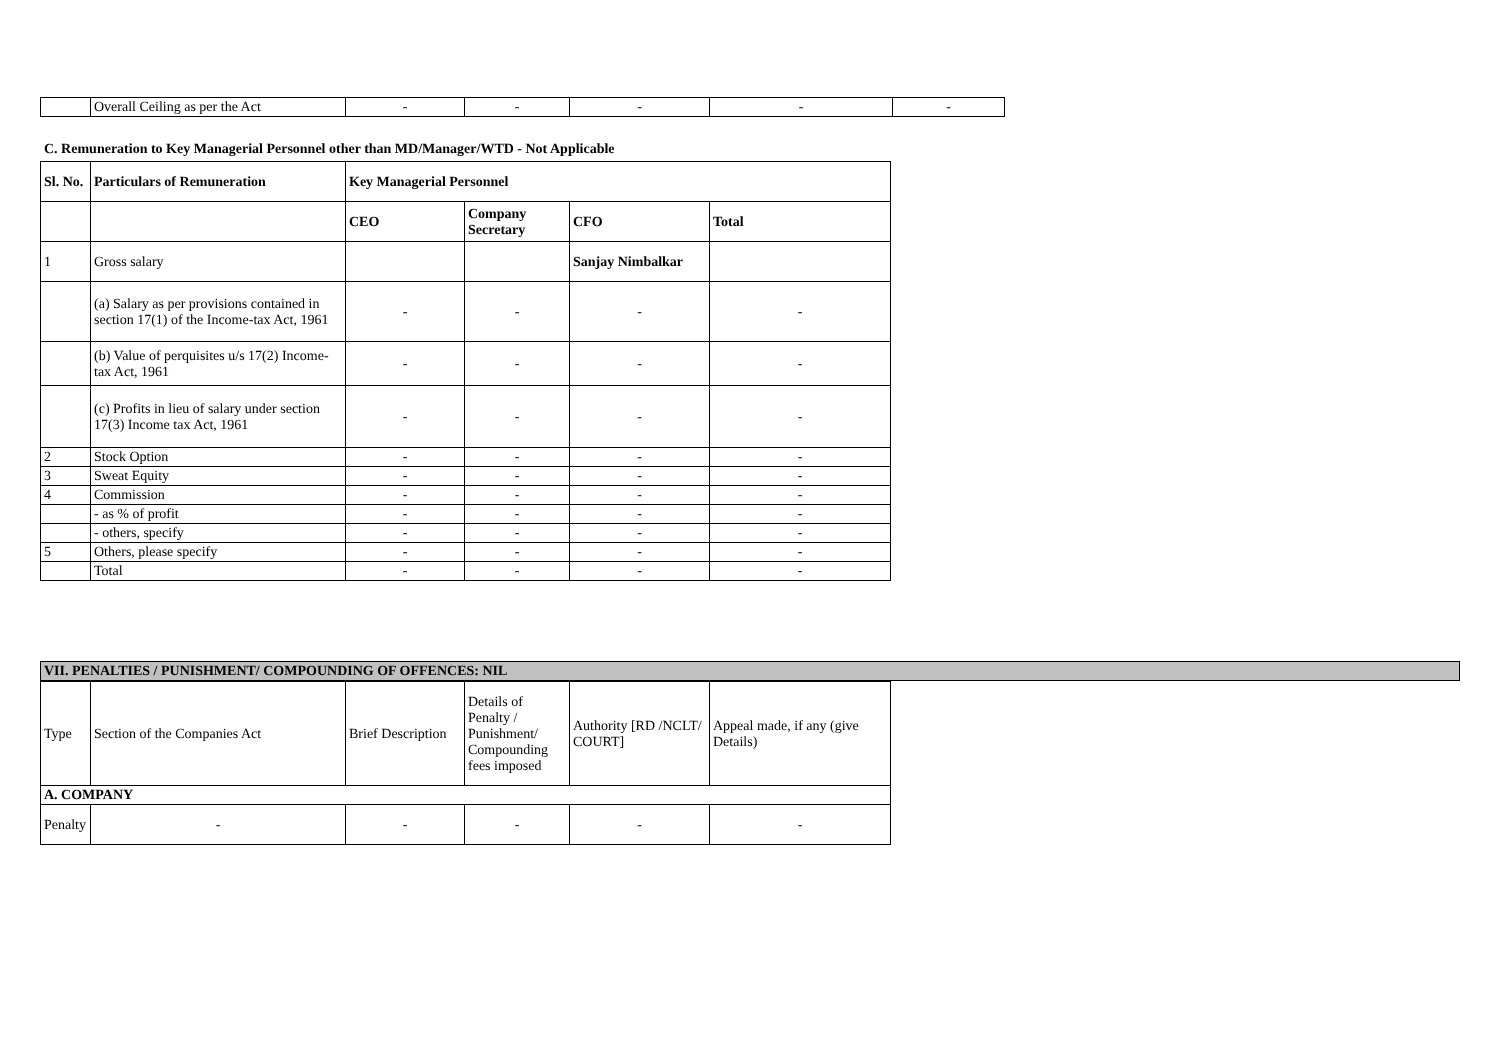| | Overall Ceiling as per the Act | - | - | - | - | - |
C. Remuneration to Key Managerial Personnel other than MD/Manager/WTD - Not Applicable
| Sl. No. | Particulars of Remuneration | Key Managerial Personnel | | | |
| --- | --- | --- | --- | --- | --- |
| | | CEO | Company Secretary | CFO | Total |
| 1 | Gross salary | | | Sanjay Nimbalkar | |
| | (a) Salary as per provisions contained in section 17(1) of the Income-tax Act, 1961 | - | - | - | - |
| | (b) Value of perquisites u/s 17(2) Income-tax Act, 1961 | - | - | - | - |
| | (c) Profits in lieu of salary under section 17(3) Income tax Act, 1961 | - | - | - | - |
| 2 | Stock Option | - | - | - | - |
| 3 | Sweat Equity | - | - | - | - |
| 4 | Commission | - | - | - | - |
| | - as % of profit | - | - | - | - |
| | - others, specify | - | - | - | - |
| 5 | Others, please specify | - | - | - | - |
| | Total | - | - | - | - |
| VII. PENALTIES / PUNISHMENT/ COMPOUNDING OF OFFENCES: NIL |
| Type | Section of the Companies Act | Brief Description | Details of Penalty / Punishment/ Compounding fees imposed | Authority [RD /NCLT/ COURT] | Appeal made, if any (give Details) |
| A. COMPANY | | | | | |
| Penalty | - | - | - | - | - |